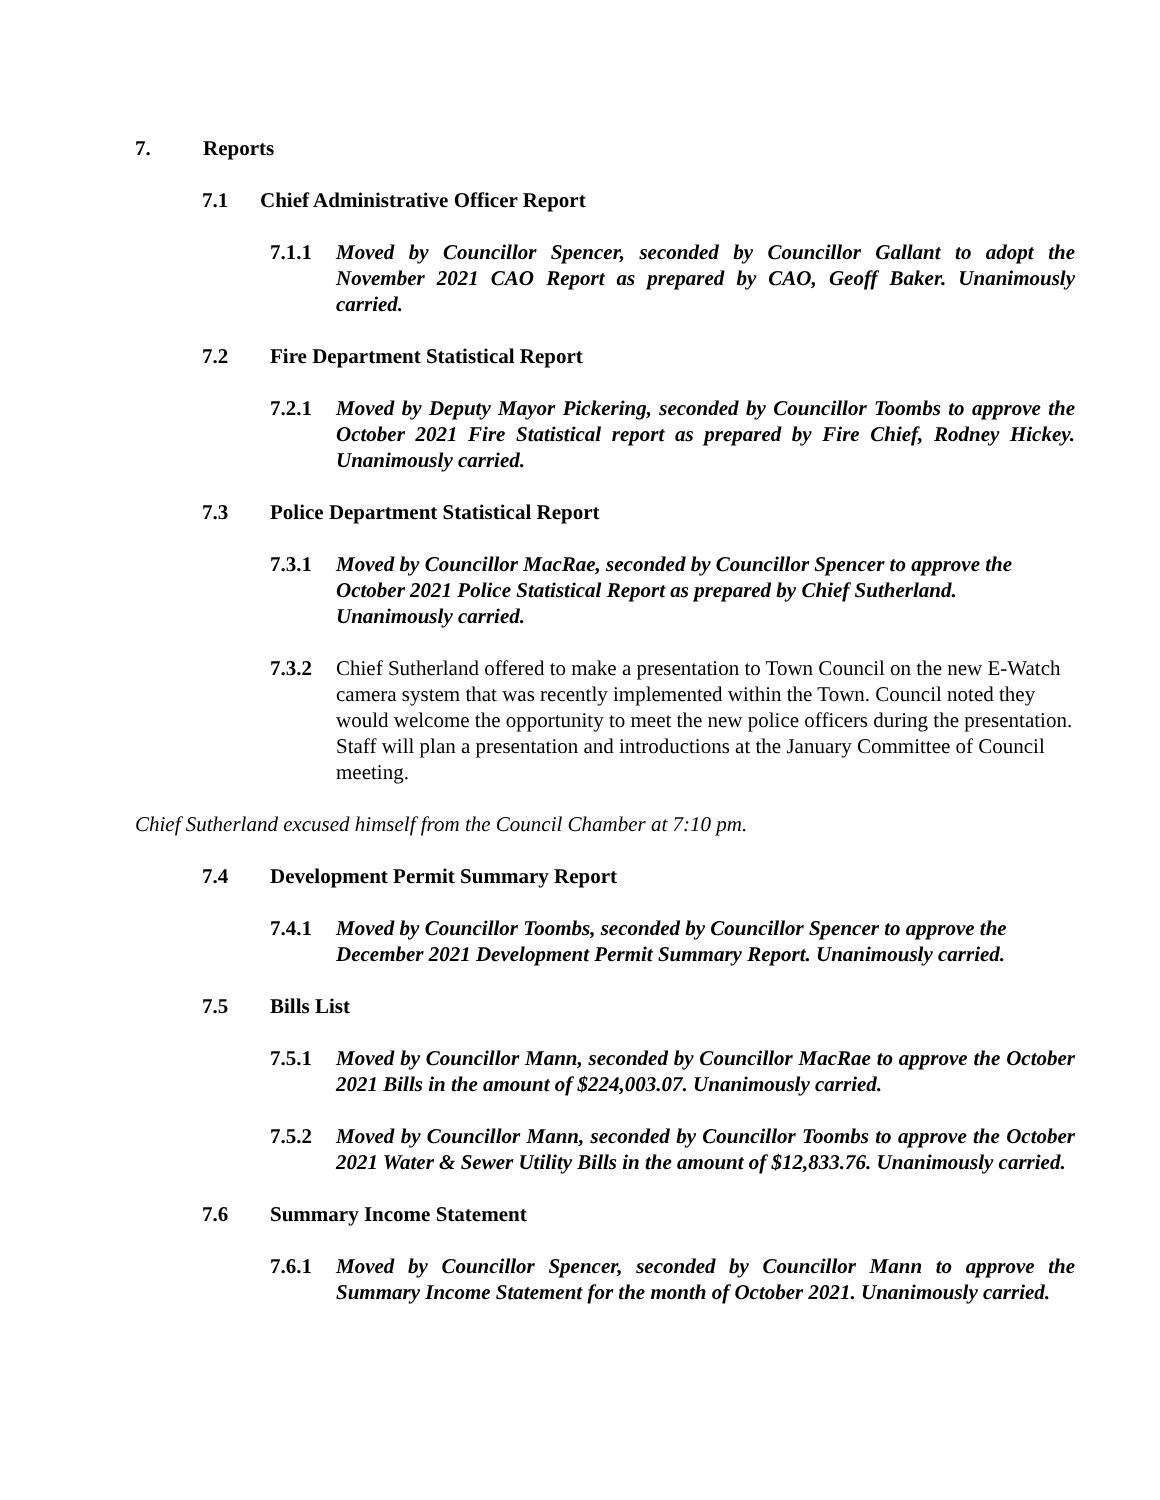7. Reports
7.1 Chief Administrative Officer Report
7.1.1 Moved by Councillor Spencer, seconded by Councillor Gallant to adopt the November 2021 CAO Report as prepared by CAO, Geoff Baker. Unanimously carried.
7.2 Fire Department Statistical Report
7.2.1 Moved by Deputy Mayor Pickering, seconded by Councillor Toombs to approve the October 2021 Fire Statistical report as prepared by Fire Chief, Rodney Hickey. Unanimously carried.
7.3 Police Department Statistical Report
7.3.1 Moved by Councillor MacRae, seconded by Councillor Spencer to approve the October 2021 Police Statistical Report as prepared by Chief Sutherland. Unanimously carried.
7.3.2 Chief Sutherland offered to make a presentation to Town Council on the new E-Watch camera system that was recently implemented within the Town. Council noted they would welcome the opportunity to meet the new police officers during the presentation. Staff will plan a presentation and introductions at the January Committee of Council meeting.
Chief Sutherland excused himself from the Council Chamber at 7:10 pm.
7.4 Development Permit Summary Report
7.4.1 Moved by Councillor Toombs, seconded by Councillor Spencer to approve the December 2021 Development Permit Summary Report. Unanimously carried.
7.5 Bills List
7.5.1 Moved by Councillor Mann, seconded by Councillor MacRae to approve the October 2021 Bills in the amount of $224,003.07. Unanimously carried.
7.5.2 Moved by Councillor Mann, seconded by Councillor Toombs to approve the October 2021 Water & Sewer Utility Bills in the amount of $12,833.76. Unanimously carried.
7.6 Summary Income Statement
7.6.1 Moved by Councillor Spencer, seconded by Councillor Mann to approve the Summary Income Statement for the month of October 2021. Unanimously carried.